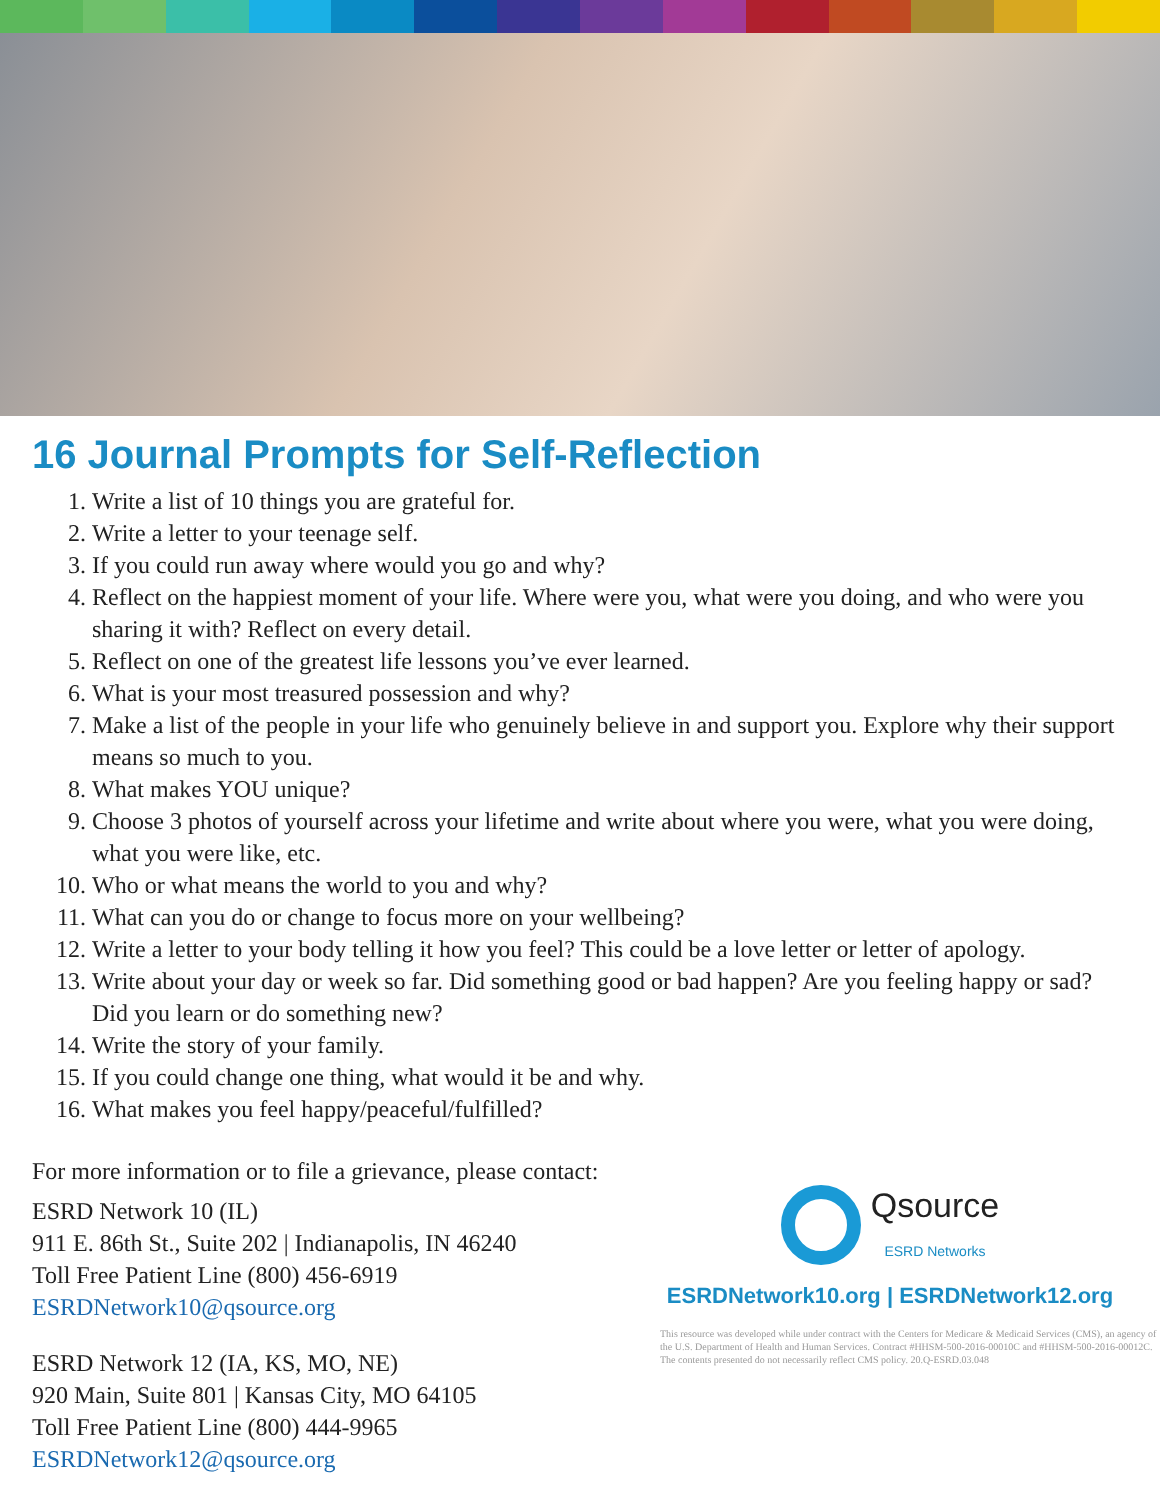16 Journal Prompts for Self-Reflection
1. Write a list of 10 things you are grateful for.
2. Write a letter to your teenage self.
3. If you could run away where would you go and why?
4. Reflect on the happiest moment of your life. Where were you, what were you doing, and who were you sharing it with? Reflect on every detail.
5. Reflect on one of the greatest life lessons you’ve ever learned.
6. What is your most treasured possession and why?
7. Make a list of the people in your life who genuinely believe in and support you. Explore why their support means so much to you.
8. What makes YOU unique?
9. Choose 3 photos of yourself across your lifetime and write about where you were, what you were doing, what you were like, etc.
10. Who or what means the world to you and why?
11. What can you do or change to focus more on your wellbeing?
12. Write a letter to your body telling it how you feel? This could be a love letter or letter of apology.
13. Write about your day or week so far. Did something good or bad happen? Are you feeling happy or sad? Did you learn or do something new?
14. Write the story of your family.
15. If you could change one thing, what would it be and why.
16. What makes you feel happy/peaceful/fulfilled?
For more information or to file a grievance, please contact:
ESRD Network 10 (IL)
911 E. 86th St., Suite 202 | Indianapolis, IN 46240
Toll Free Patient Line (800) 456-6919
ESRDNetwork10@qsource.org
ESRD Network 12 (IA, KS, MO, NE)
920 Main, Suite 801 | Kansas City, MO 64105
Toll Free Patient Line (800) 444-9965
ESRDNetwork12@qsource.org
Qsource
ESRD Networks
ESRDNetwork10.org | ESRDNetwork12.org
This resource was developed while under contract with the Centers for Medicare & Medicaid Services (CMS), an agency of the U.S. Department of Health and Human Services. Contract #HHSM-500-2016-00010C and #HHSM-500-2016-00012C. The contents presented do not necessarily reflect CMS policy. 20.Q-ESRD.03.048